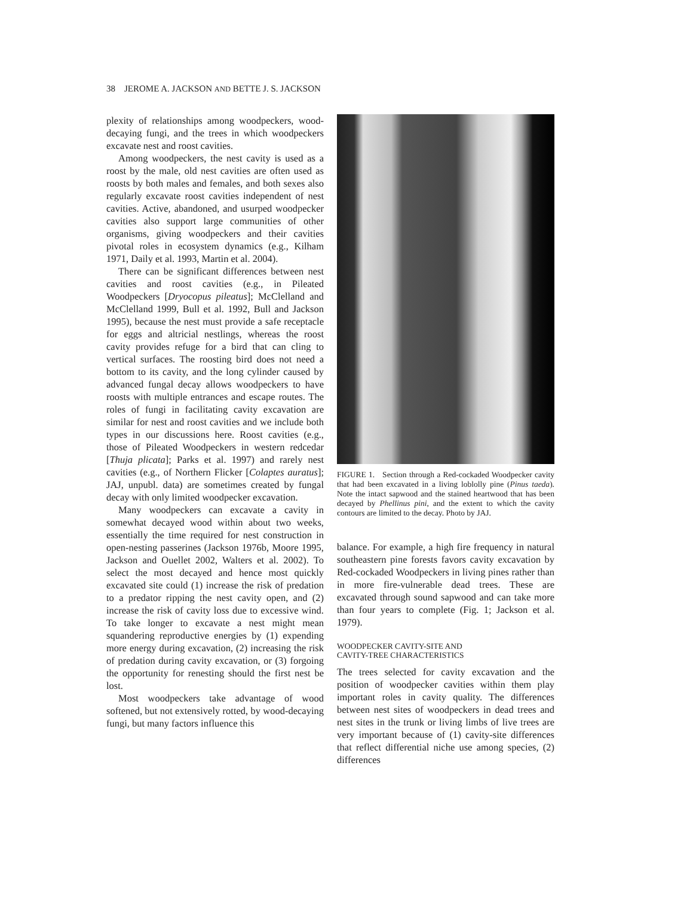38 JEROME A. JACKSON AND BETTE J. S. JACKSON
plexity of relationships among woodpeckers, wood-decaying fungi, and the trees in which woodpeckers excavate nest and roost cavities.
Among woodpeckers, the nest cavity is used as a roost by the male, old nest cavities are often used as roosts by both males and females, and both sexes also regularly excavate roost cavities independent of nest cavities. Active, abandoned, and usurped woodpecker cavities also support large communities of other organisms, giving woodpeckers and their cavities pivotal roles in ecosystem dynamics (e.g., Kilham 1971, Daily et al. 1993, Martin et al. 2004).
There can be significant differences between nest cavities and roost cavities (e.g., in Pileated Woodpeckers [Dryocopus pileatus]; McClelland and McClelland 1999, Bull et al. 1992, Bull and Jackson 1995), because the nest must provide a safe receptacle for eggs and altricial nestlings, whereas the roost cavity provides refuge for a bird that can cling to vertical surfaces. The roosting bird does not need a bottom to its cavity, and the long cylinder caused by advanced fungal decay allows woodpeckers to have roosts with multiple entrances and escape routes. The roles of fungi in facilitating cavity excavation are similar for nest and roost cavities and we include both types in our discussions here. Roost cavities (e.g., those of Pileated Woodpeckers in western redcedar [Thuja plicata]; Parks et al. 1997) and rarely nest cavities (e.g., of Northern Flicker [Colaptes auratus]; JAJ, unpubl. data) are sometimes created by fungal decay with only limited woodpecker excavation.
Many woodpeckers can excavate a cavity in somewhat decayed wood within about two weeks, essentially the time required for nest construction in open-nesting passerines (Jackson 1976b, Moore 1995, Jackson and Ouellet 2002, Walters et al. 2002). To select the most decayed and hence most quickly excavated site could (1) increase the risk of predation to a predator ripping the nest cavity open, and (2) increase the risk of cavity loss due to excessive wind. To take longer to excavate a nest might mean squandering reproductive energies by (1) expending more energy during excavation, (2) increasing the risk of predation during cavity excavation, or (3) forgoing the opportunity for renesting should the first nest be lost.
Most woodpeckers take advantage of wood softened, but not extensively rotted, by wood-decaying fungi, but many factors influence this
FIGURE 1. Section through a Red-cockaded Woodpecker cavity that had been excavated in a living loblolly pine (Pinus taeda). Note the intact sapwood and the stained heartwood that has been decayed by Phellinus pini, and the extent to which the cavity contours are limited to the decay. Photo by JAJ.
balance. For example, a high fire frequency in natural southeastern pine forests favors cavity excavation by Red-cockaded Woodpeckers in living pines rather than in more fire-vulnerable dead trees. These are excavated through sound sapwood and can take more than four years to complete (Fig. 1; Jackson et al. 1979).
WOODPECKER CAVITY-SITE AND
CAVITY-TREE CHARACTERISTICS
The trees selected for cavity excavation and the position of woodpecker cavities within them play important roles in cavity quality. The differences between nest sites of woodpeckers in dead trees and nest sites in the trunk or living limbs of live trees are very important because of (1) cavity-site differences that reflect differential niche use among species, (2) differences